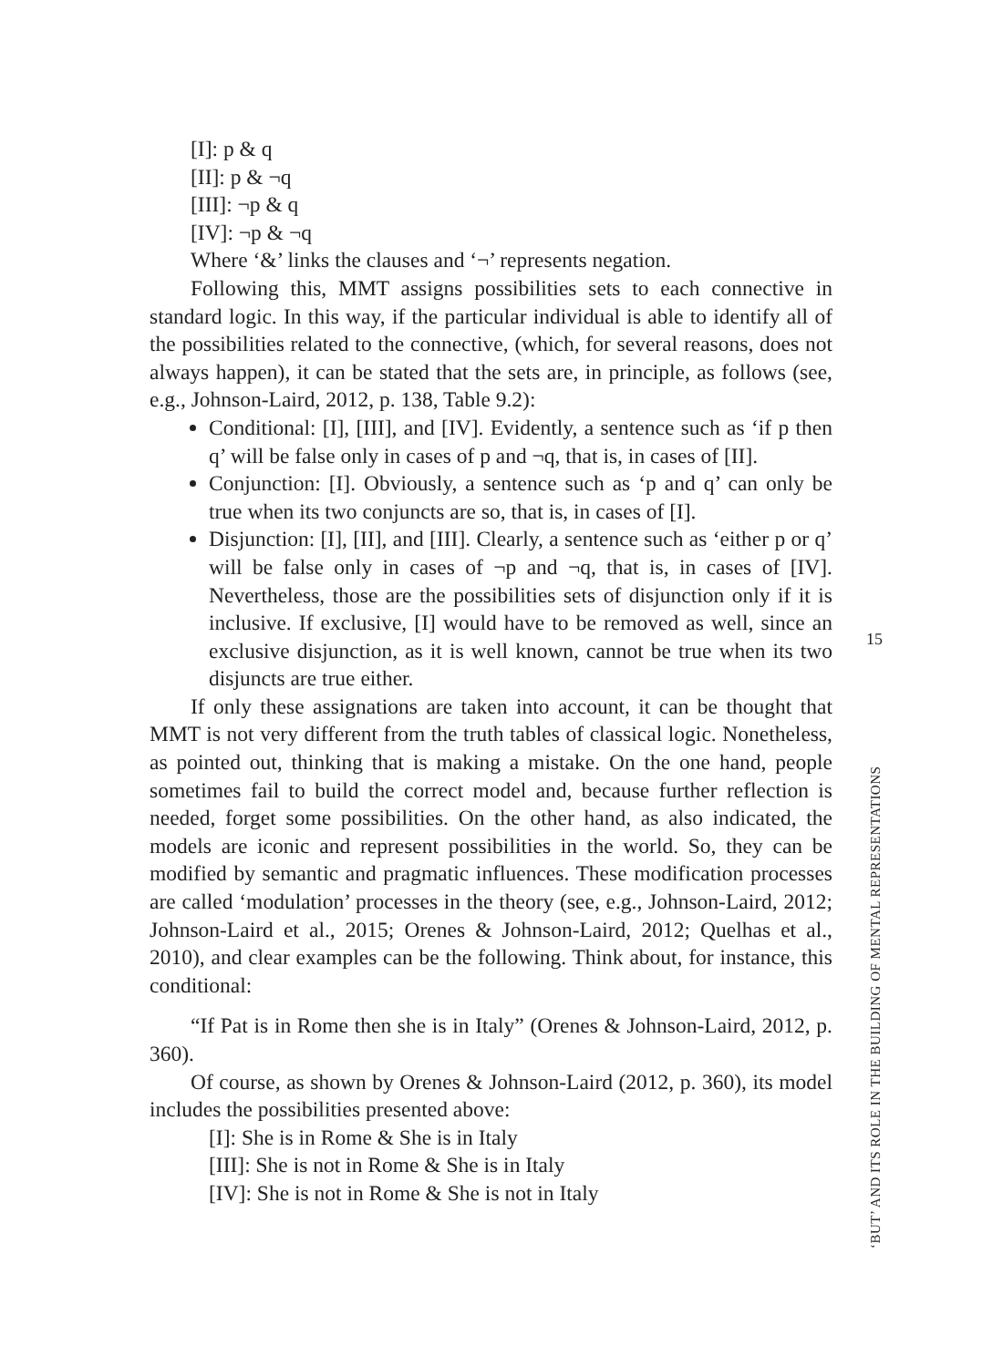[I]: p & q
[II]: p & ¬q
[III]: ¬p & q
[IV]: ¬p & ¬q
Where ‘&’ links the clauses and ‘¬’ represents negation.
Following this, MMT assigns possibilities sets to each connective in standard logic. In this way, if the particular individual is able to identify all of the possibilities related to the connective, (which, for several reasons, does not always happen), it can be stated that the sets are, in principle, as follows (see, e.g., Johnson-Laird, 2012, p. 138, Table 9.2):
Conditional: [I], [III], and [IV]. Evidently, a sentence such as ‘if p then q’ will be false only in cases of p and ¬q, that is, in cases of [II].
Conjunction: [I]. Obviously, a sentence such as ‘p and q’ can only be true when its two conjuncts are so, that is, in cases of [I].
Disjunction: [I], [II], and [III]. Clearly, a sentence such as ‘either p or q’ will be false only in cases of ¬p and ¬q, that is, in cases of [IV]. Nevertheless, those are the possibilities sets of disjunction only if it is inclusive. If exclusive, [I] would have to be removed as well, since an exclusive disjunction, as it is well known, cannot be true when its two disjuncts are true either.
If only these assignations are taken into account, it can be thought that MMT is not very different from the truth tables of classical logic. Nonetheless, as pointed out, thinking that is making a mistake. On the one hand, people sometimes fail to build the correct model and, because further reflection is needed, forget some possibilities. On the other hand, as also indicated, the models are iconic and represent possibilities in the world. So, they can be modified by semantic and pragmatic influences. These modification processes are called ‘modulation’ processes in the theory (see, e.g., Johnson-Laird, 2012; Johnson-Laird et al., 2015; Orenes & Johnson-Laird, 2012; Quelhas et al., 2010), and clear examples can be the following. Think about, for instance, this conditional:
“If Pat is in Rome then she is in Italy” (Orenes & Johnson-Laird, 2012, p. 360).
Of course, as shown by Orenes & Johnson-Laird (2012, p. 360), its model includes the possibilities presented above:
[I]: She is in Rome & She is in Italy
[III]: She is not in Rome & She is in Italy
[IV]: She is not in Rome & She is not in Italy
15
‘BUT’ AND ITS ROLE IN THE BUILDING OF MENTAL REPRESENTATIONS